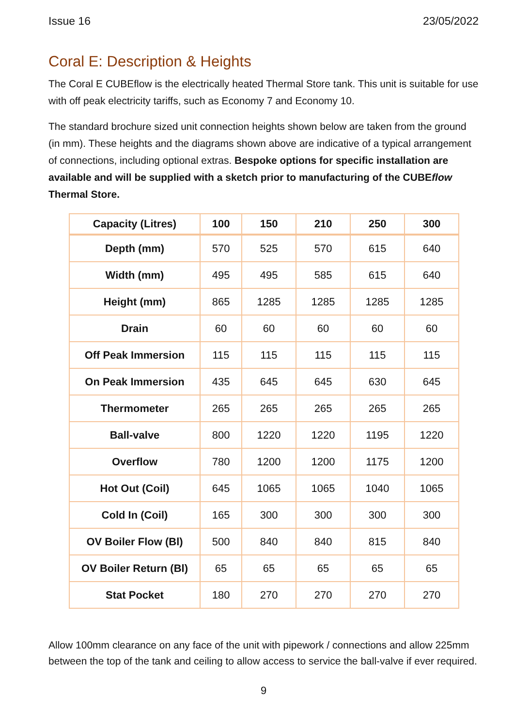Issue 16 23/05/2022
Coral E: Description & Heights
The Coral E CUBEflow is the electrically heated Thermal Store tank. This unit is suitable for use with off peak electricity tariffs, such as Economy 7 and Economy 10.
The standard brochure sized unit connection heights shown below are taken from the ground (in mm). These heights and the diagrams shown above are indicative of a typical arrangement of connections, including optional extras. Bespoke options for specific installation are available and will be supplied with a sketch prior to manufacturing of the CUBEflow Thermal Store.
| Capacity (Litres) | 100 | 150 | 210 | 250 | 300 |
| --- | --- | --- | --- | --- | --- |
| Depth (mm) | 570 | 525 | 570 | 615 | 640 |
| Width (mm) | 495 | 495 | 585 | 615 | 640 |
| Height (mm) | 865 | 1285 | 1285 | 1285 | 1285 |
| Drain | 60 | 60 | 60 | 60 | 60 |
| Off Peak Immersion | 115 | 115 | 115 | 115 | 115 |
| On Peak Immersion | 435 | 645 | 645 | 630 | 645 |
| Thermometer | 265 | 265 | 265 | 265 | 265 |
| Ball-valve | 800 | 1220 | 1220 | 1195 | 1220 |
| Overflow | 780 | 1200 | 1200 | 1175 | 1200 |
| Hot Out (Coil) | 645 | 1065 | 1065 | 1040 | 1065 |
| Cold In (Coil) | 165 | 300 | 300 | 300 | 300 |
| OV Boiler Flow (Bl) | 500 | 840 | 840 | 815 | 840 |
| OV Boiler Return (Bl) | 65 | 65 | 65 | 65 | 65 |
| Stat Pocket | 180 | 270 | 270 | 270 | 270 |
Allow 100mm clearance on any face of the unit with pipework / connections and allow 225mm between the top of the tank and ceiling to allow access to service the ball-valve if ever required.
9